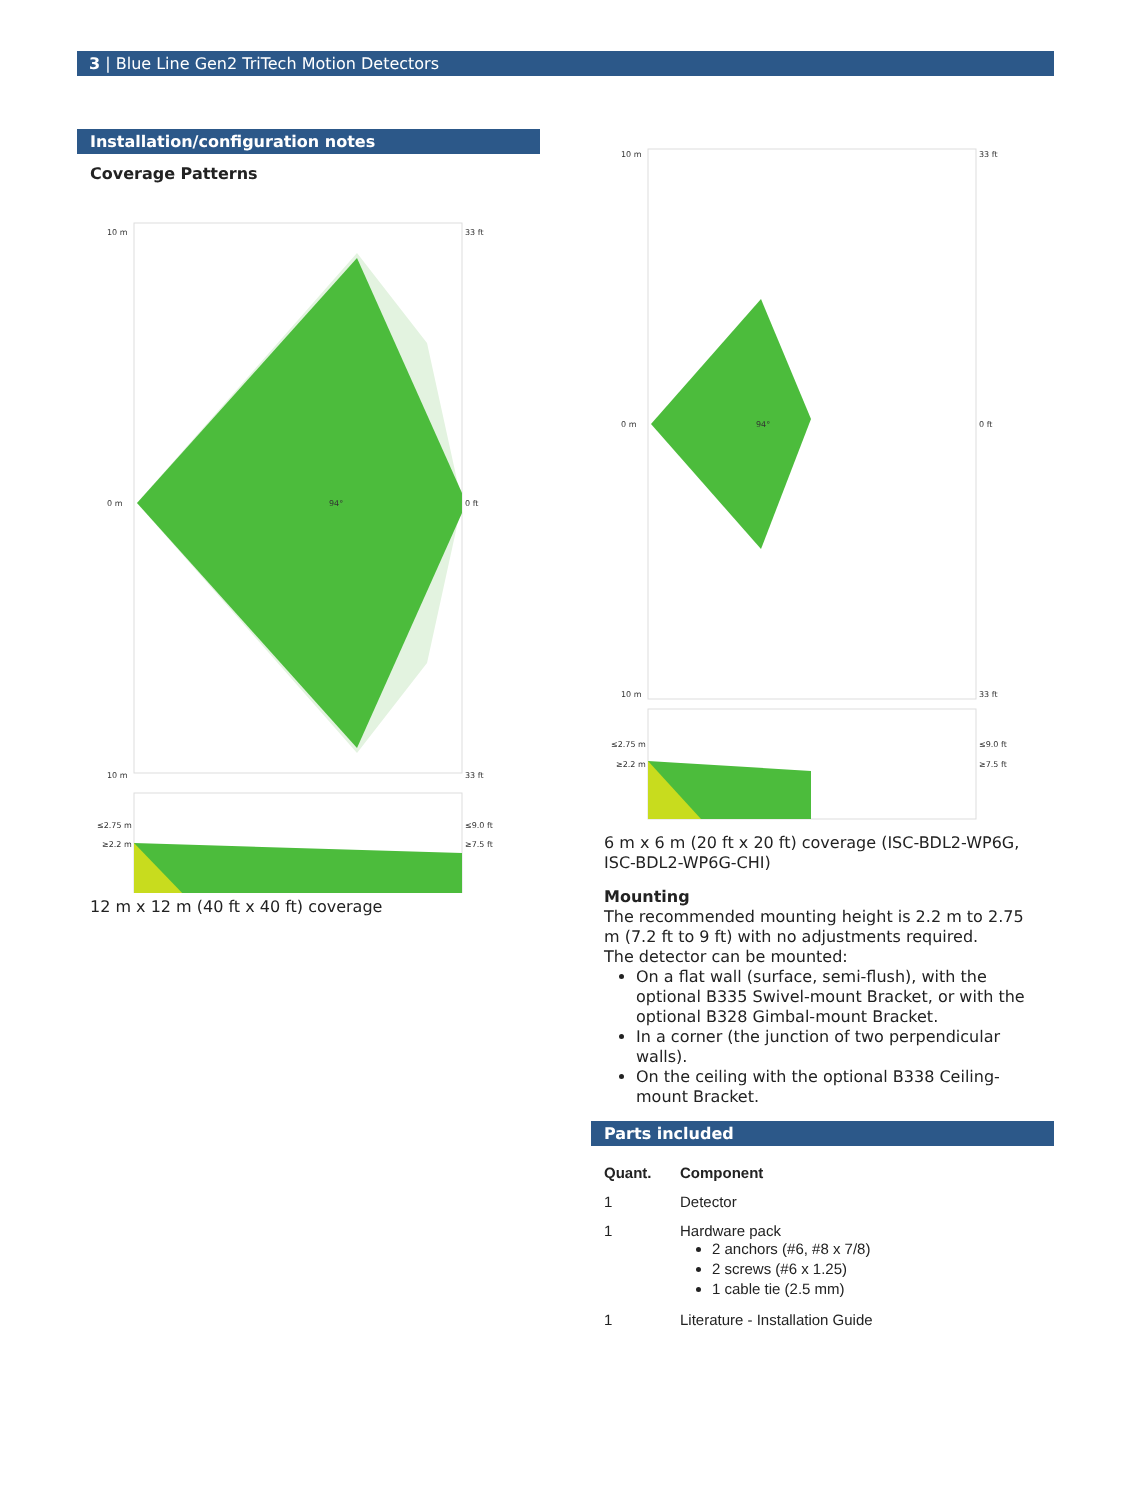3 | Blue Line Gen2 TriTech Motion Detectors
Installation/configuration notes
Coverage Patterns
10 m
0 m
10 m
33 ft
0 ft
33 ft
94°
≤2.75 m
≥2.2 m
≤9.0 ft
≥7.5 ft
12 m x 12 m (40 ft x 40 ft) coverage
10 m
0 m
10 m
33 ft
0 ft
33 ft
94°
≤2.75 m
≥2.2 m
≤9.0 ft
≥7.5 ft
6 m x 6 m (20 ft x 20 ft) coverage (ISC-BDL2-WP6G, ISC-BDL2-WP6G-CHI)
Mounting
The recommended mounting height is 2.2 m to 2.75 m (7.2 ft to 9 ft) with no adjustments required.
The detector can be mounted:
On a flat wall (surface, semi-flush), with the optional B335 Swivel-mount Bracket, or with the optional B328 Gimbal-mount Bracket.
In a corner (the junction of two perpendicular walls).
On the ceiling with the optional B338 Ceiling-mount Bracket.
Parts included
| Quant. | Component |
| --- | --- |
| 1 | Detector |
| 1 | Hardware pack 2 anchors (#6, #8 x 7/8) 2 screws (#6 x 1.25) 1 cable tie (2.5 mm) |
| 1 | Literature - Installation Guide |